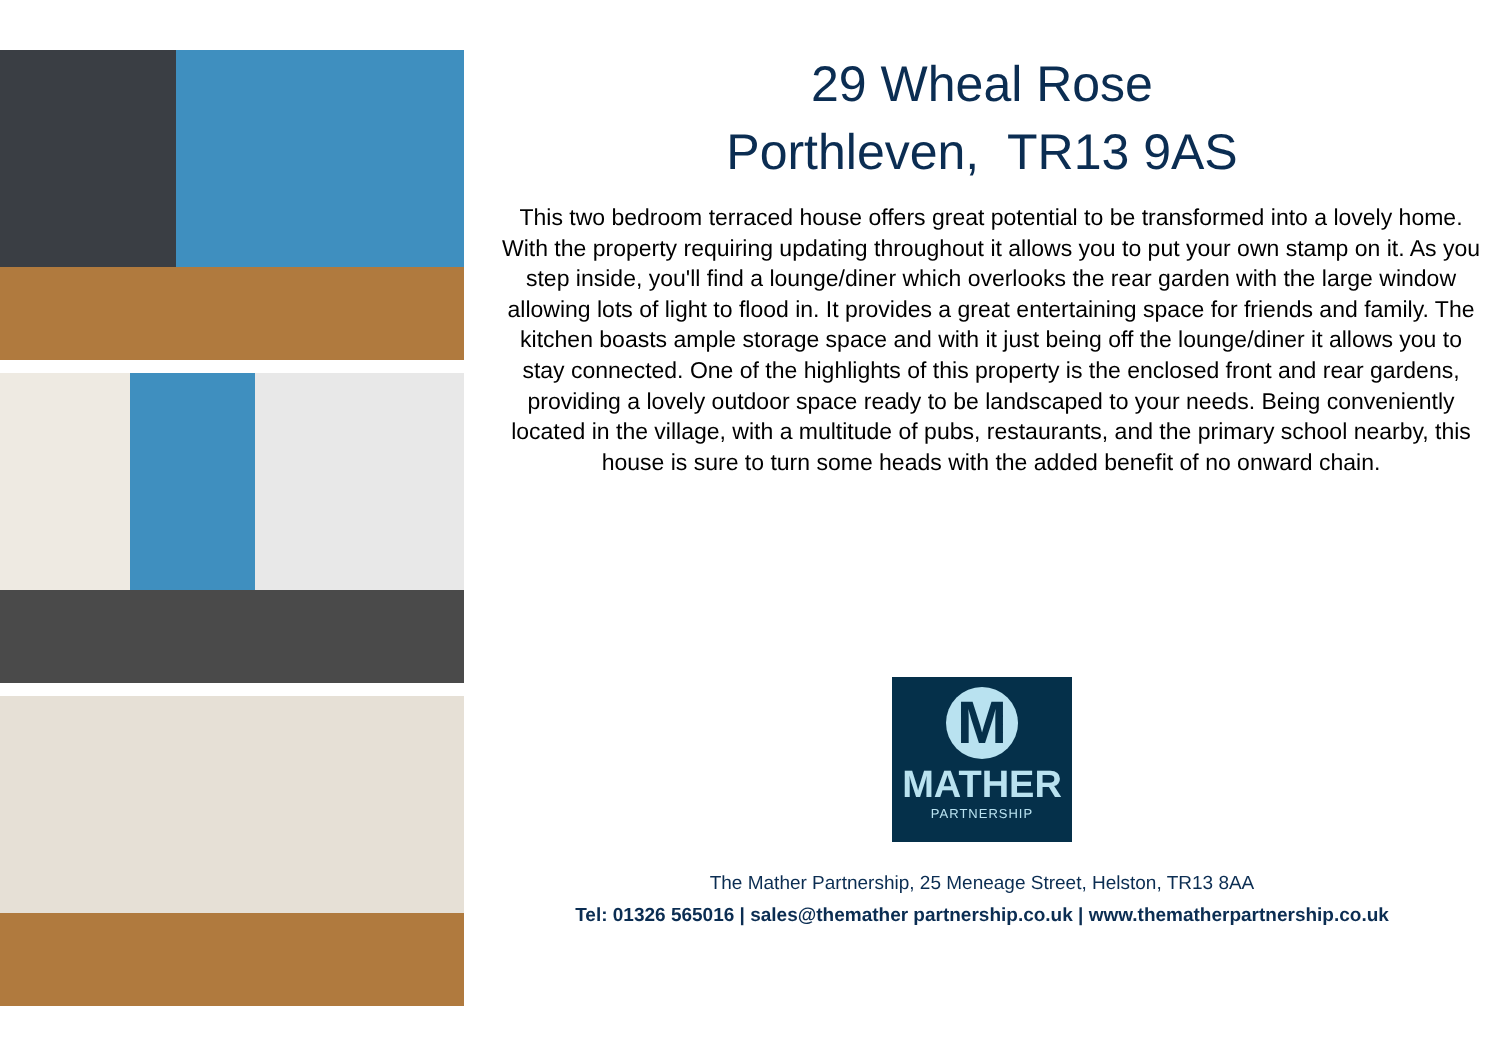29 Wheal Rose
Porthleven, TR13 9AS
This two bedroom terraced house offers great potential to be transformed into a lovely home. With the property requiring updating throughout it allows you to put your own stamp on it. As you step inside, you'll find a lounge/diner which overlooks the rear garden with the large window allowing lots of light to flood in. It provides a great entertaining space for friends and family. The kitchen boasts ample storage space and with it just being off the lounge/diner it allows you to stay connected. One of the highlights of this property is the enclosed front and rear gardens, providing a lovely outdoor space ready to be landscaped to your needs. Being conveniently located in the village, with a multitude of pubs, restaurants, and the primary school nearby, this house is sure to turn some heads with the added benefit of no onward chain.
M
MATHER
PARTNERSHIP
The Mather Partnership, 25 Meneage Street, Helston, TR13 8AA
Tel: 01326 565016 | sales@themather partnership.co.uk | www.thematherpartnership.co.uk